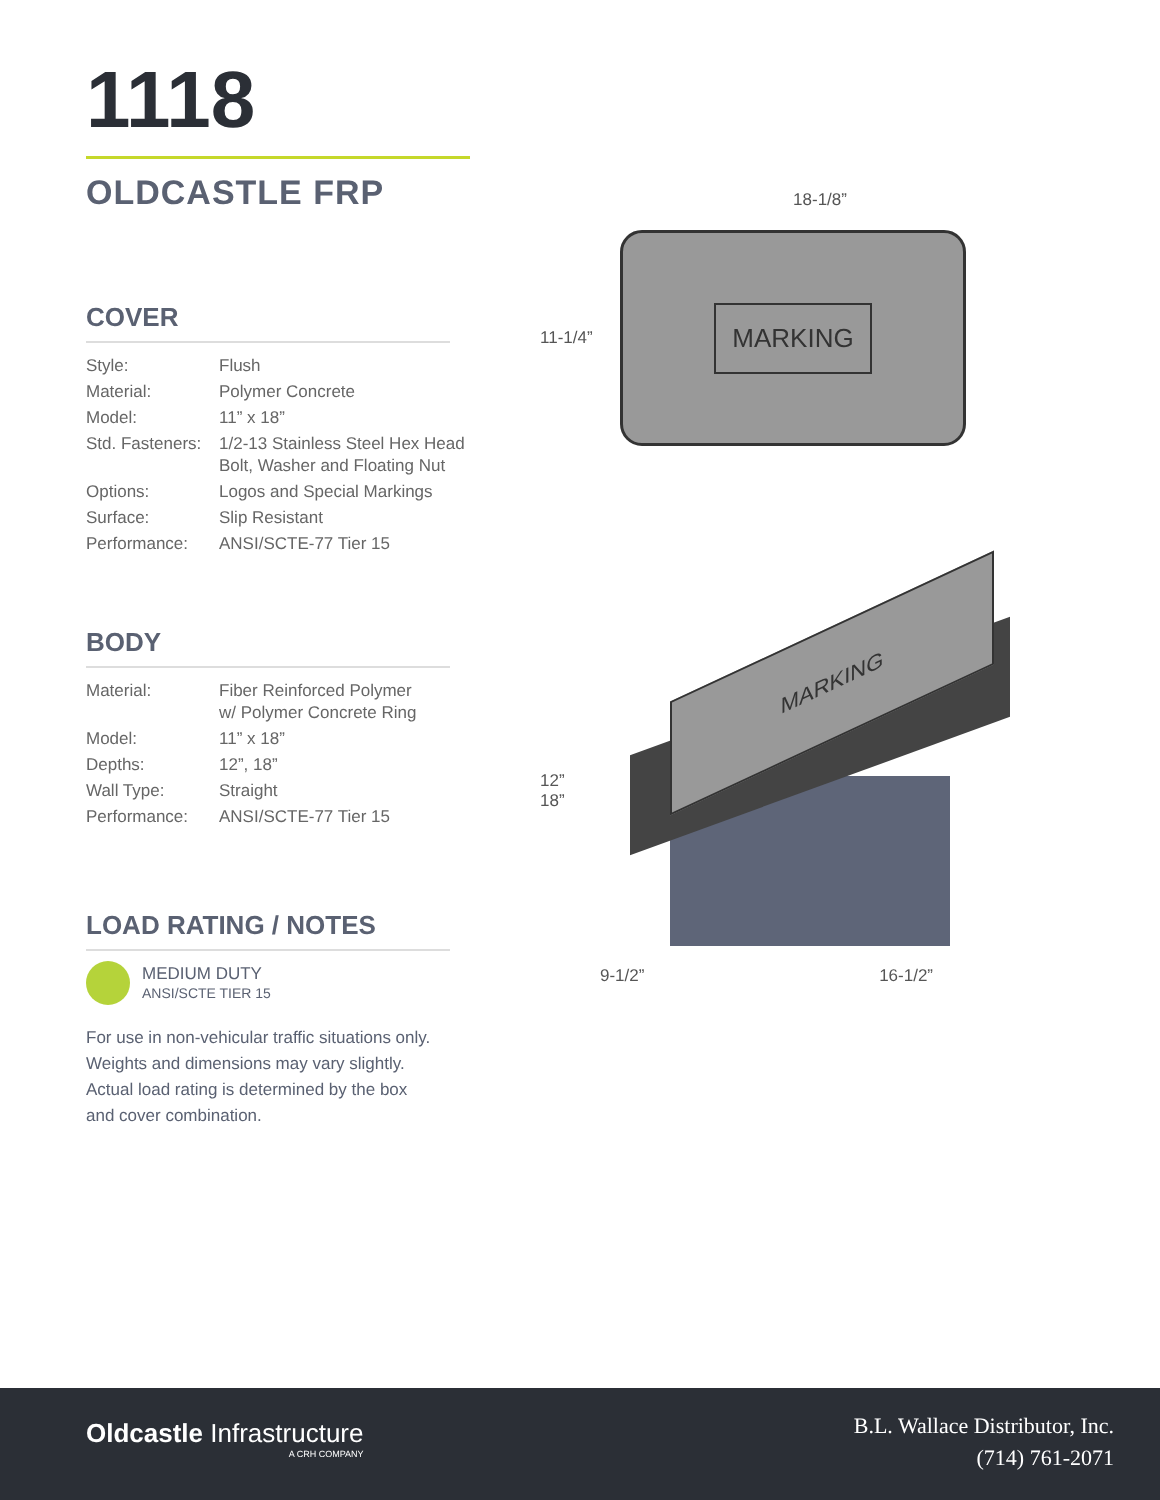1118
OLDCASTLE FRP
COVER
| Style: | Flush |
| Material: | Polymer Concrete |
| Model: | 11” x 18” |
| Std. Fasteners: | 1/2-13 Stainless Steel Hex Head Bolt, Washer and Floating Nut |
| Options: | Logos and Special Markings |
| Surface: | Slip Resistant |
| Performance: | ANSI/SCTE-77 Tier 15 |
BODY
| Material: | Fiber Reinforced Polymer w/ Polymer Concrete Ring |
| Model: | 11” x 18” |
| Depths: | 12”, 18” |
| Wall Type: | Straight |
| Performance: | ANSI/SCTE-77 Tier 15 |
LOAD RATING / NOTES
MEDIUM DUTY
ANSI/SCTE TIER 15
For use in non-vehicular traffic situations only.
Weights and dimensions may vary slightly.
Actual load rating is determined by the box
and cover combination.
18-1/8”
11-1/4”
MARKING
12”
18”
MARKING
9-1/2” 16-1/2”
Oldcastle Infrastructure
A CRH COMPANY
B.L. Wallace Distributor, Inc.
(714) 761-2071